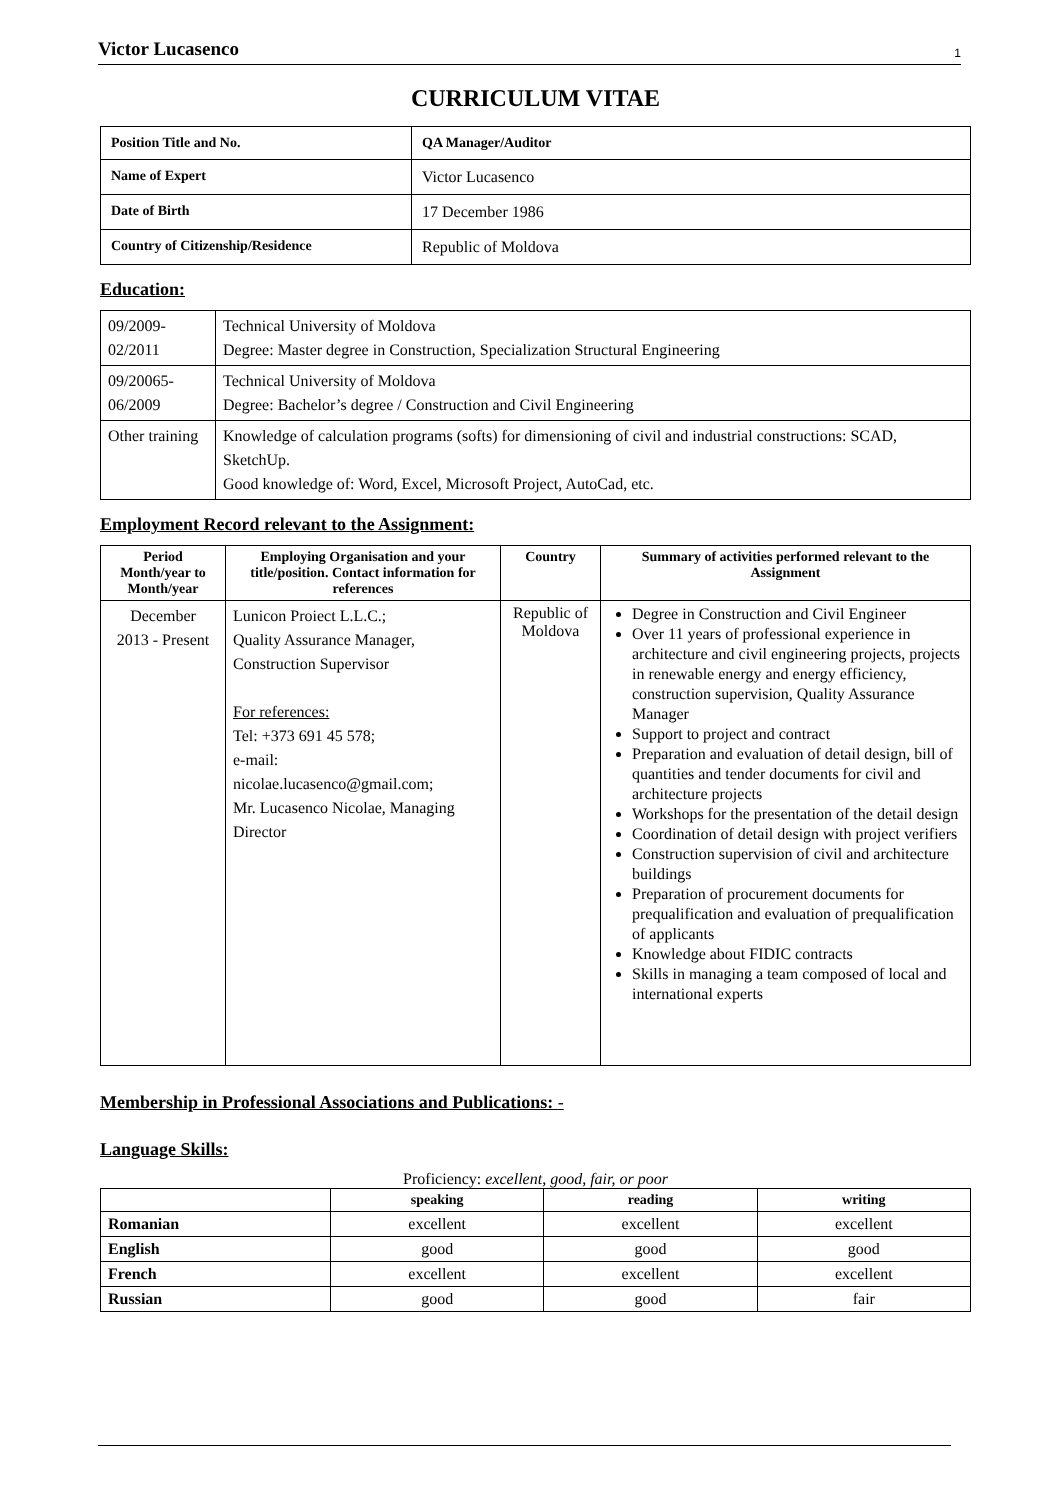Victor Lucasenco 1
CURRICULUM VITAE
| Position Title and No. | QA Manager/Auditor |
| Name of Expert | Victor Lucasenco |
| Date of Birth | 17 December 1986 |
| Country of Citizenship/Residence | Republic of Moldova |
Education:
| 09/2009- 02/2011 | Technical University of Moldova Degree: Master degree in Construction, Specialization Structural Engineering |
| 09/20065- 06/2009 | Technical University of Moldova Degree: Bachelor’s degree / Construction and Civil Engineering |
| Other training | Knowledge of calculation programs (softs) for dimensioning of civil and industrial constructions: SCAD, SketchUp. Good knowledge of: Word, Excel, Microsoft Project, AutoCad, etc. |
Employment Record relevant to the Assignment:
| Period Month/year to Month/year | Employing Organisation and your title/position. Contact information for references | Country | Summary of activities performed relevant to the Assignment |
| --- | --- | --- | --- |
| December 2013 - Present | Lunicon Proiect L.L.C.; Quality Assurance Manager, Construction Supervisor For references: Tel: +373 691 45 578; e-mail: nicolae.lucasenco@gmail.com; Mr. Lucasenco Nicolae, Managing Director | Republic of Moldova | Degree in Construction and Civil Engineer Over 11 years of professional experience in architecture and civil engineering projects, projects in renewable energy and energy efficiency, construction supervision, Quality Assurance Manager Support to project and contract Preparation and evaluation of detail design, bill of quantities and tender documents for civil and architecture projects Workshops for the presentation of the detail design Coordination of detail design with project verifiers Construction supervision of civil and architecture buildings Preparation of procurement documents for prequalification and evaluation of prequalification of applicants Knowledge about FIDIC contracts Skills in managing a team composed of local and international experts |
Membership in Professional Associations and Publications: -
Language Skills:
Proficiency: excellent, good, fair, or poor
| | speaking | reading | writing |
| --- | --- | --- | --- |
| Romanian | excellent | excellent | excellent |
| English | good | good | good |
| French | excellent | excellent | excellent |
| Russian | good | good | fair |